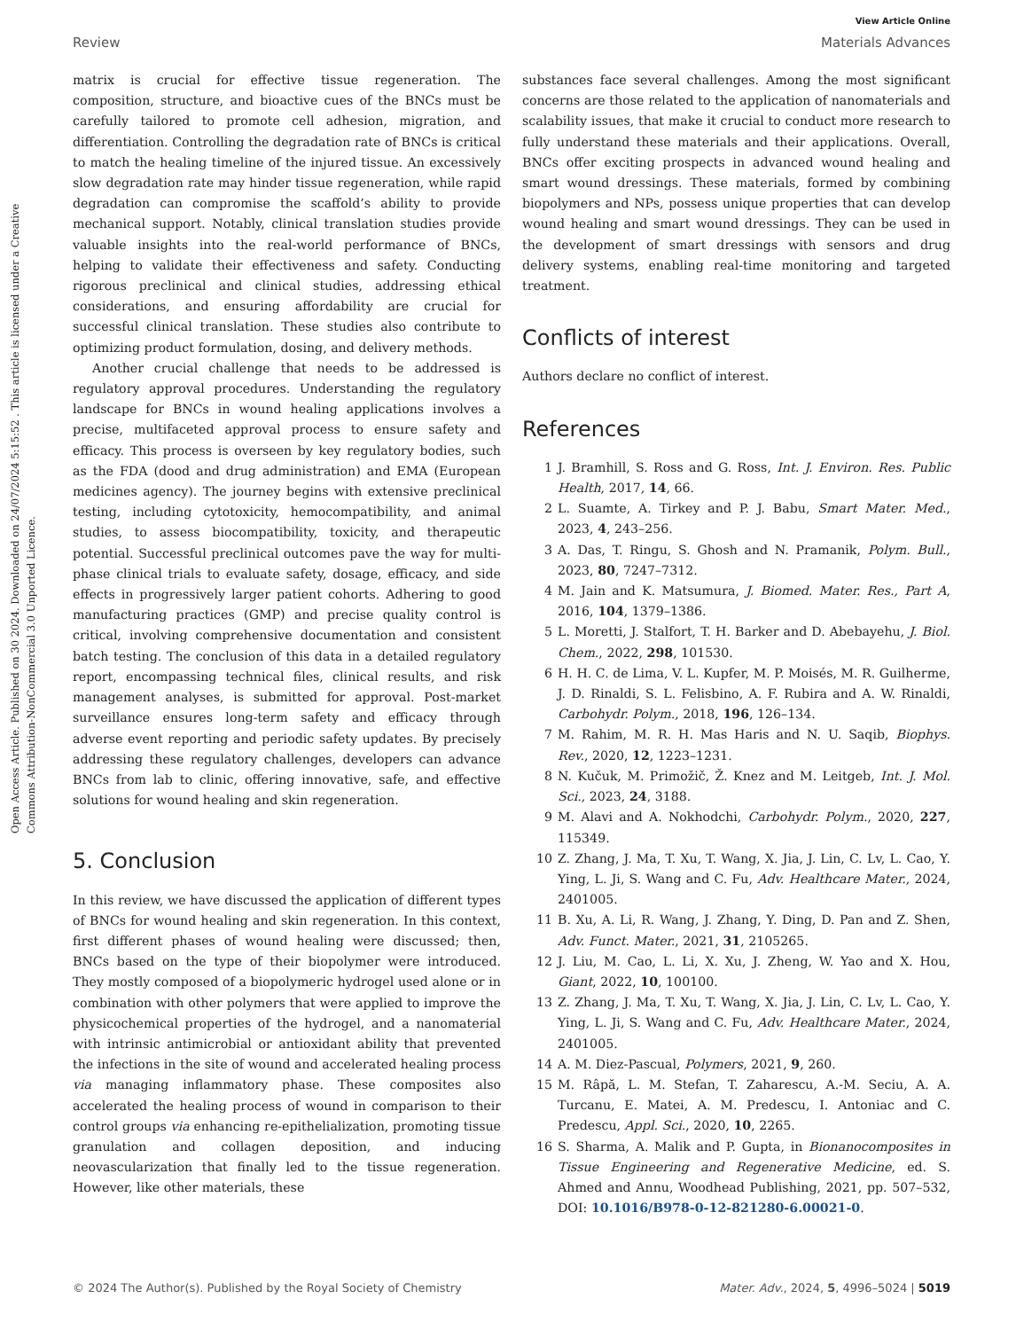Open Access Article. Published on 30 2024. Downloaded on 24/07/2024 5:15:52 . This article is licensed under a Creative Commons Attribution-NonCommercial 3.0 Unported Licence.
View Article Online
Review Materials Advances
matrix is crucial for effective tissue regeneration. The composition, structure, and bioactive cues of the BNCs must be carefully tailored to promote cell adhesion, migration, and differentiation. Controlling the degradation rate of BNCs is critical to match the healing timeline of the injured tissue. An excessively slow degradation rate may hinder tissue regeneration, while rapid degradation can compromise the scaffold’s ability to provide mechanical support. Notably, clinical translation studies provide valuable insights into the real-world performance of BNCs, helping to validate their effectiveness and safety. Conducting rigorous preclinical and clinical studies, addressing ethical considerations, and ensuring affordability are crucial for successful clinical translation. These studies also contribute to optimizing product formulation, dosing, and delivery methods.
Another crucial challenge that needs to be addressed is regulatory approval procedures. Understanding the regulatory landscape for BNCs in wound healing applications involves a precise, multifaceted approval process to ensure safety and efficacy. This process is overseen by key regulatory bodies, such as the FDA (dood and drug administration) and EMA (European medicines agency). The journey begins with extensive preclinical testing, including cytotoxicity, hemocompatibility, and animal studies, to assess biocompatibility, toxicity, and therapeutic potential. Successful preclinical outcomes pave the way for multi-phase clinical trials to evaluate safety, dosage, efficacy, and side effects in progressively larger patient cohorts. Adhering to good manufacturing practices (GMP) and precise quality control is critical, involving comprehensive documentation and consistent batch testing. The conclusion of this data in a detailed regulatory report, encompassing technical files, clinical results, and risk management analyses, is submitted for approval. Post-market surveillance ensures long-term safety and efficacy through adverse event reporting and periodic safety updates. By precisely addressing these regulatory challenges, developers can advance BNCs from lab to clinic, offering innovative, safe, and effective solutions for wound healing and skin regeneration.
5. Conclusion
In this review, we have discussed the application of different types of BNCs for wound healing and skin regeneration. In this context, first different phases of wound healing were discussed; then, BNCs based on the type of their biopolymer were introduced. They mostly composed of a biopolymeric hydrogel used alone or in combination with other polymers that were applied to improve the physicochemical properties of the hydrogel, and a nanomaterial with intrinsic antimicrobial or antioxidant ability that prevented the infections in the site of wound and accelerated healing process via managing inflammatory phase. These composites also accelerated the healing process of wound in comparison to their control groups via enhancing re-epithelialization, promoting tissue granulation and collagen deposition, and inducing neovascularization that finally led to the tissue regeneration. However, like other materials, these
substances face several challenges. Among the most significant concerns are those related to the application of nanomaterials and scalability issues, that make it crucial to conduct more research to fully understand these materials and their applications. Overall, BNCs offer exciting prospects in advanced wound healing and smart wound dressings. These materials, formed by combining biopolymers and NPs, possess unique properties that can develop wound healing and smart wound dressings. They can be used in the development of smart dressings with sensors and drug delivery systems, enabling real-time monitoring and targeted treatment.
Conflicts of interest
Authors declare no conflict of interest.
References
1 J. Bramhill, S. Ross and G. Ross, Int. J. Environ. Res. Public Health, 2017, 14, 66.
2 L. Suamte, A. Tirkey and P. J. Babu, Smart Mater. Med., 2023, 4, 243–256.
3 A. Das, T. Ringu, S. Ghosh and N. Pramanik, Polym. Bull., 2023, 80, 7247–7312.
4 M. Jain and K. Matsumura, J. Biomed. Mater. Res., Part A, 2016, 104, 1379–1386.
5 L. Moretti, J. Stalfort, T. H. Barker and D. Abebayehu, J. Biol. Chem., 2022, 298, 101530.
6 H. H. C. de Lima, V. L. Kupfer, M. P. Moisés, M. R. Guilherme, J. D. Rinaldi, S. L. Felisbino, A. F. Rubira and A. W. Rinaldi, Carbohydr. Polym., 2018, 196, 126–134.
7 M. Rahim, M. R. H. Mas Haris and N. U. Saqib, Biophys. Rev., 2020, 12, 1223–1231.
8 N. Kučuk, M. Primožič, Ž. Knez and M. Leitgeb, Int. J. Mol. Sci., 2023, 24, 3188.
9 M. Alavi and A. Nokhodchi, Carbohydr. Polym., 2020, 227, 115349.
10 Z. Zhang, J. Ma, T. Xu, T. Wang, X. Jia, J. Lin, C. Lv, L. Cao, Y. Ying, L. Ji, S. Wang and C. Fu, Adv. Healthcare Mater., 2024, 2401005.
11 B. Xu, A. Li, R. Wang, J. Zhang, Y. Ding, D. Pan and Z. Shen, Adv. Funct. Mater., 2021, 31, 2105265.
12 J. Liu, M. Cao, L. Li, X. Xu, J. Zheng, W. Yao and X. Hou, Giant, 2022, 10, 100100.
13 Z. Zhang, J. Ma, T. Xu, T. Wang, X. Jia, J. Lin, C. Lv, L. Cao, Y. Ying, L. Ji, S. Wang and C. Fu, Adv. Healthcare Mater., 2024, 2401005.
14 A. M. Diez-Pascual, Polymers, 2021, 9, 260.
15 M. Râpă, L. M. Stefan, T. Zaharescu, A.-M. Seciu, A. A. Turcanu, E. Matei, A. M. Predescu, I. Antoniac and C. Predescu, Appl. Sci., 2020, 10, 2265.
16 S. Sharma, A. Malik and P. Gupta, in Bionanocomposites in Tissue Engineering and Regenerative Medicine, ed. S. Ahmed and Annu, Woodhead Publishing, 2021, pp. 507–532, DOI: 10.1016/B978-0-12-821280-6.00021-0.
© 2024 The Author(s). Published by the Royal Society of Chemistry Mater. Adv., 2024, 5, 4996–5024 | 5019